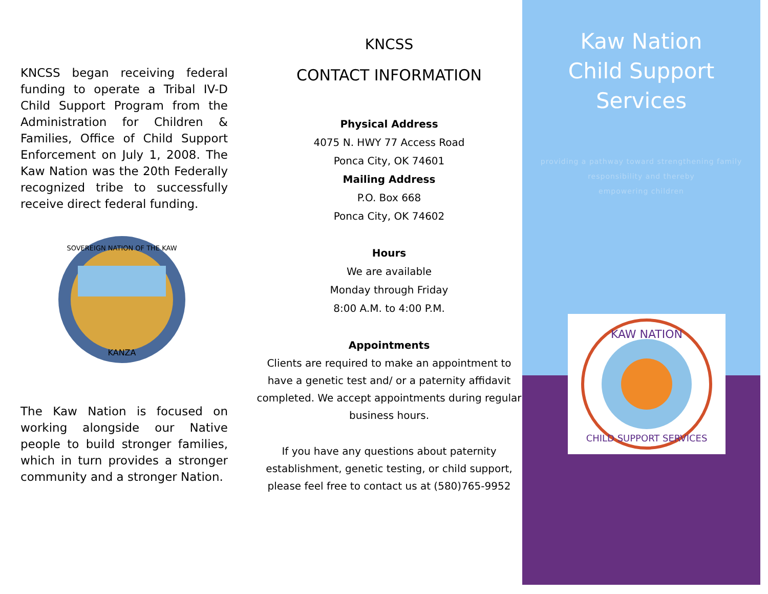KNCSS began receiving federal funding to operate a Tribal IV-D Child Support Program from the Administration for Children & Families, Office of Child Support Enforcement on July 1, 2008. The Kaw Nation was the 20th Federally recognized tribe to successfully receive direct federal funding.
SOVEREIGN NATION OF THE KAW
KANZA
The Kaw Nation is focused on working alongside our Native people to build stronger families, which in turn provides a stronger community and a stronger Nation.
KNCSS
CONTACT INFORMATION
Physical Address
4075 N. HWY 77 Access Road
Ponca City, OK 74601
Mailing Address
P.O. Box 668
Ponca City, OK 74602
Hours
We are available
Monday through Friday
8:00 A.M. to 4:00 P.M.
Appointments
Clients are required to make an appointment to have a genetic test and/ or a paternity affidavit completed. We accept appointments during regular business hours.
If you have any questions about paternity establishment, genetic testing, or child support, please feel free to contact us at (580)765-9952
Kaw Nation
Child Support
Services
providing a pathway toward strengthening family
responsibility and thereby
empowering children
KAW NATION
CHILD SUPPORT SERVICES